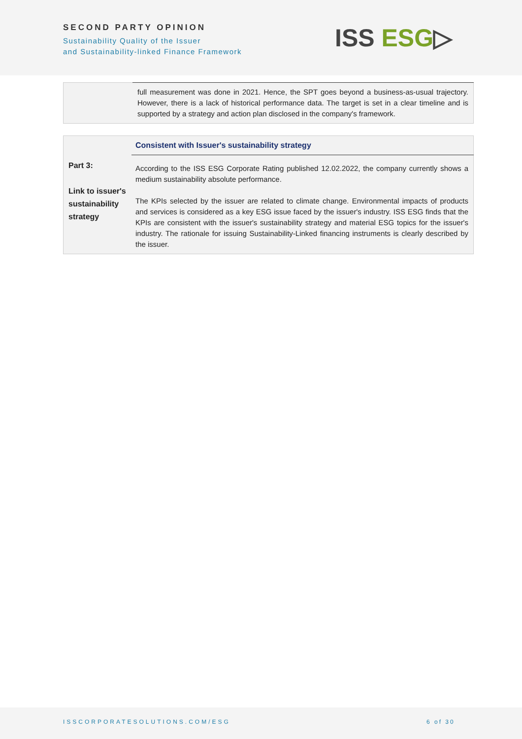SECOND PARTY OPINION
Sustainability Quality of the Issuer
and Sustainability-linked Finance Framework
ISS ESG▷
| | full measurement was done in 2021. Hence, the SPT goes beyond a business-as-usual trajectory. However, there is a lack of historical performance data. The target is set in a clear timeline and is supported by a strategy and action plan disclosed in the company's framework. |
| | Consistent with Issuer's sustainability strategy |
| Part 3: Link to issuer's sustainability strategy | According to the ISS ESG Corporate Rating published 12.02.2022, the company currently shows a medium sustainability absolute performance. The KPIs selected by the issuer are related to climate change. Environmental impacts of products and services is considered as a key ESG issue faced by the issuer's industry. ISS ESG finds that the KPIs are consistent with the issuer's sustainability strategy and material ESG topics for the issuer's industry. The rationale for issuing Sustainability-Linked financing instruments is clearly described by the issuer. |
ISSCORPORATESOLUTIONS.COM/ESG 6 of 30